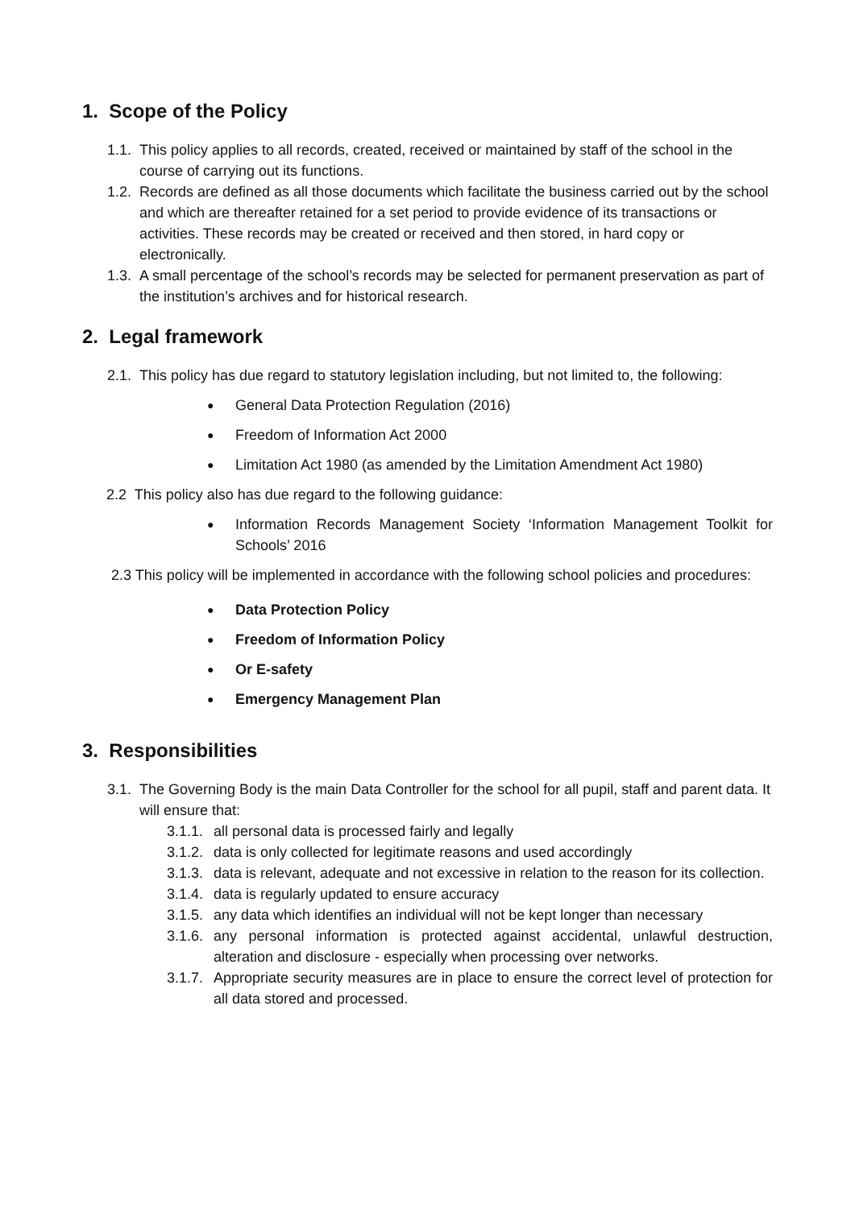1. Scope of the Policy
1.1. This policy applies to all records, created, received or maintained by staff of the school in the course of carrying out its functions.
1.2. Records are defined as all those documents which facilitate the business carried out by the school and which are thereafter retained for a set period to provide evidence of its transactions or activities. These records may be created or received and then stored, in hard copy or electronically.
1.3. A small percentage of the school’s records may be selected for permanent preservation as part of the institution’s archives and for historical research.
2. Legal framework
2.1. This policy has due regard to statutory legislation including, but not limited to, the following:
● General Data Protection Regulation (2016)
● Freedom of Information Act 2000
● Limitation Act 1980 (as amended by the Limitation Amendment Act 1980)
2.2 This policy also has due regard to the following guidance:
● Information Records Management Society ‘Information Management Toolkit for Schools’ 2016
2.3 This policy will be implemented in accordance with the following school policies and procedures:
● Data Protection Policy
● Freedom of Information Policy
● Or E-safety
● Emergency Management Plan
3. Responsibilities
3.1. The Governing Body is the main Data Controller for the school for all pupil, staff and parent data. It will ensure that:
3.1.1. all personal data is processed fairly and legally
3.1.2. data is only collected for legitimate reasons and used accordingly
3.1.3. data is relevant, adequate and not excessive in relation to the reason for its collection.
3.1.4. data is regularly updated to ensure accuracy
3.1.5. any data which identifies an individual will not be kept longer than necessary
3.1.6. any personal information is protected against accidental, unlawful destruction, alteration and disclosure - especially when processing over networks.
3.1.7. Appropriate security measures are in place to ensure the correct level of protection for all data stored and processed.